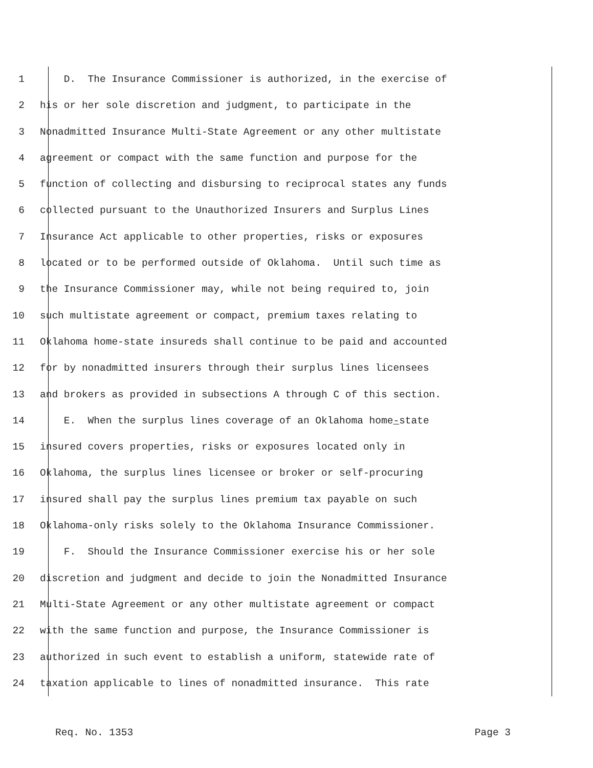1 D. The Insurance Commissioner is authorized, in the exercise of
2 his or her sole discretion and judgment, to participate in the
3 Nonadmitted Insurance Multi-State Agreement or any other multistate
4 agreement or compact with the same function and purpose for the
5 function of collecting and disbursing to reciprocal states any funds
6 collected pursuant to the Unauthorized Insurers and Surplus Lines
7 Insurance Act applicable to other properties, risks or exposures
8 located or to be performed outside of Oklahoma. Until such time as
9 the Insurance Commissioner may, while not being required to, join
10 such multistate agreement or compact, premium taxes relating to
11 Oklahoma home-state insureds shall continue to be paid and accounted
12 for by nonadmitted insurers through their surplus lines licensees
13 and brokers as provided in subsections A through C of this section.
14 E. When the surplus lines coverage of an Oklahoma home-state
15 insured covers properties, risks or exposures located only in
16 Oklahoma, the surplus lines licensee or broker or self-procuring
17 insured shall pay the surplus lines premium tax payable on such
18 Oklahoma-only risks solely to the Oklahoma Insurance Commissioner.
19 F. Should the Insurance Commissioner exercise his or her sole
20 discretion and judgment and decide to join the Nonadmitted Insurance
21 Multi-State Agreement or any other multistate agreement or compact
22 with the same function and purpose, the Insurance Commissioner is
23 authorized in such event to establish a uniform, statewide rate of
24 taxation applicable to lines of nonadmitted insurance. This rate
Req. No. 1353 Page 3